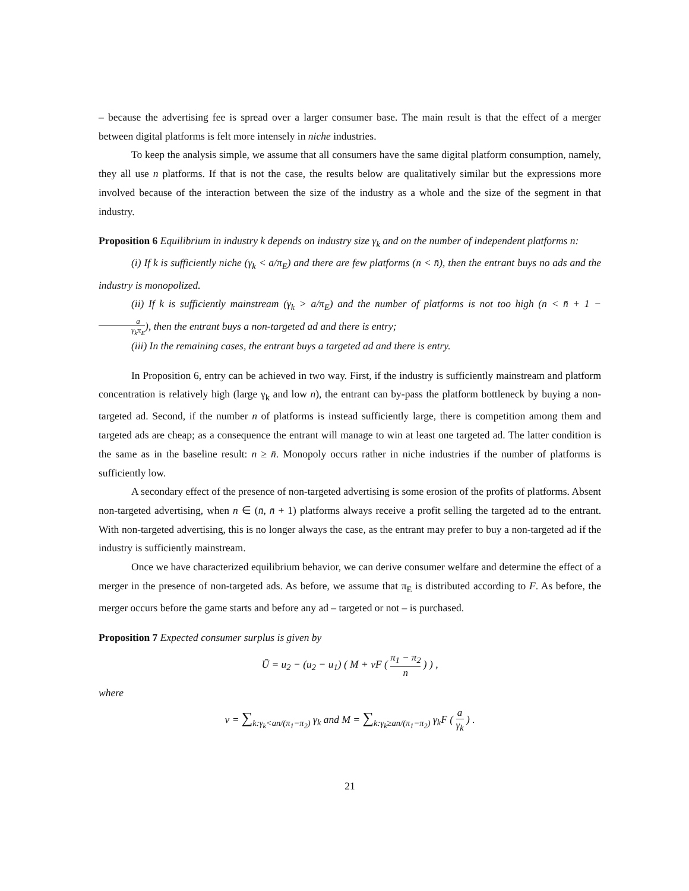– because the advertising fee is spread over a larger consumer base. The main result is that the effect of a merger between digital platforms is felt more intensely in niche industries.
To keep the analysis simple, we assume that all consumers have the same digital platform consumption, namely, they all use n platforms. If that is not the case, the results below are qualitatively similar but the expressions more involved because of the interaction between the size of the industry as a whole and the size of the segment in that industry.
Proposition 6 Equilibrium in industry k depends on industry size γ<sub>k</sub> and on the number of independent platforms n:
(i) If k is sufficiently niche (γ<sub>k</sub> < a/π<sub>E</sub>) and there are few platforms (n < n̄), then the entrant buys no ads and the industry is monopolized.
(ii) If k is sufficiently mainstream (γ<sub>k</sub> > a/π<sub>E</sub>) and the number of platforms is not too high (n < n̄ + 1 − a γ<sub>k</sub>π<sub>E</sub>), then the entrant buys a non-targeted ad and there is entry;
(iii) In the remaining cases, the entrant buys a targeted ad and there is entry.
In Proposition 6, entry can be achieved in two way. First, if the industry is sufficiently mainstream and platform concentration is relatively high (large γ<sub>k</sub> and low n), the entrant can by-pass the platform bottleneck by buying a non-targeted ad. Second, if the number n of platforms is instead sufficiently large, there is competition among them and targeted ads are cheap; as a consequence the entrant will manage to win at least one targeted ad. The latter condition is the same as in the baseline result: n ≥ n̄. Monopoly occurs rather in niche industries if the number of platforms is sufficiently low.
A secondary effect of the presence of non-targeted advertising is some erosion of the profits of platforms. Absent non-targeted advertising, when n ∈ (n̄, n̄ + 1) platforms always receive a profit selling the targeted ad to the entrant. With non-targeted advertising, this is no longer always the case, as the entrant may prefer to buy a non-targeted ad if the industry is sufficiently mainstream.
Once we have characterized equilibrium behavior, we can derive consumer welfare and determine the effect of a merger in the presence of non-targeted ads. As before, we assume that π<sub>E</sub> is distributed according to F. As before, the merger occurs before the game starts and before any ad – targeted or not – is purchased.
Proposition 7 Expected consumer surplus is given by
Ū = u<sub>2</sub> − (u<sub>2</sub> − u<sub>1</sub>) ( M + νF ( π<sub>1</sub> − π<sub>2</sub> n ) ) ,
where
ν = ∑<sub>k:γ<sub>k</sub><an/(π<sub>1</sub>−π<sub>2</sub>)</sub> γ<sub>k</sub> and M = ∑<sub>k:γ<sub>k</sub>≥an/(π<sub>1</sub>−π<sub>2</sub>)</sub> γ<sub>k</sub>F ( a γ<sub>k</sub> ) .
21